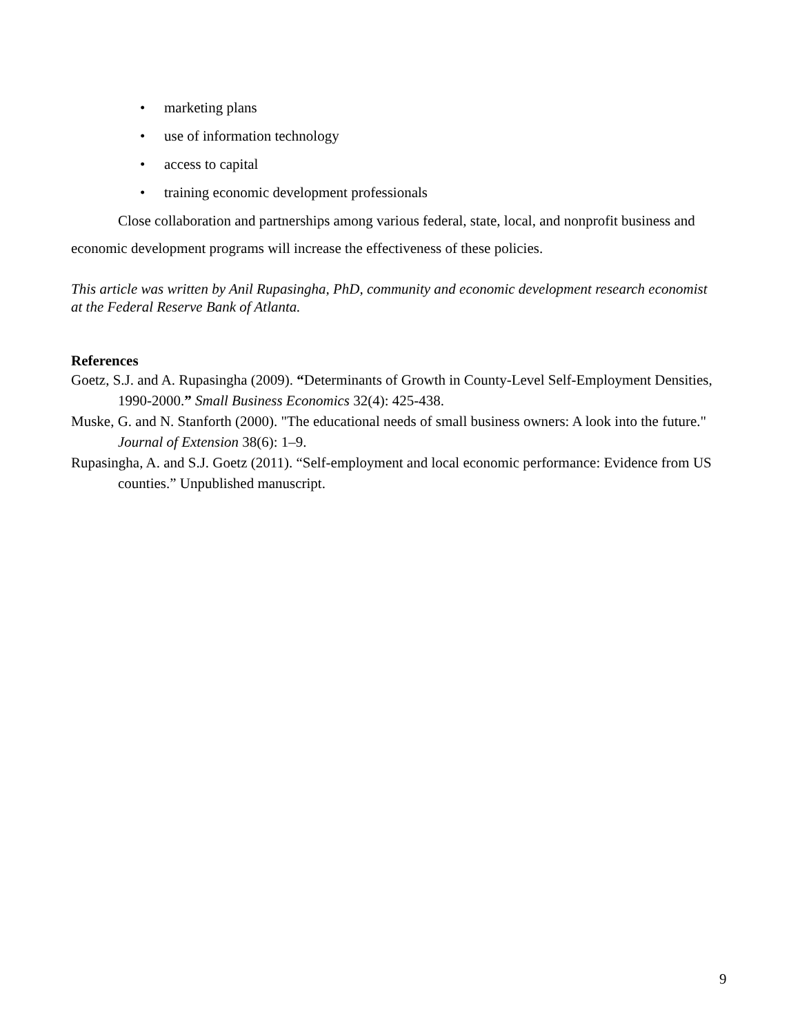• marketing plans
• use of information technology
• access to capital
• training economic development professionals
Close collaboration and partnerships among various federal, state, local, and nonprofit business and economic development programs will increase the effectiveness of these policies.
This article was written by Anil Rupasingha, PhD, community and economic development research economist at the Federal Reserve Bank of Atlanta.
References
Goetz, S.J. and A. Rupasingha (2009). “Determinants of Growth in County-Level Self-Employment Densities, 1990-2000.” Small Business Economics 32(4): 425-438.
Muske, G. and N. Stanforth (2000). "The educational needs of small business owners: A look into the future." Journal of Extension 38(6): 1–9.
Rupasingha, A. and S.J. Goetz (2011). “Self-employment and local economic performance: Evidence from US counties.” Unpublished manuscript.
9